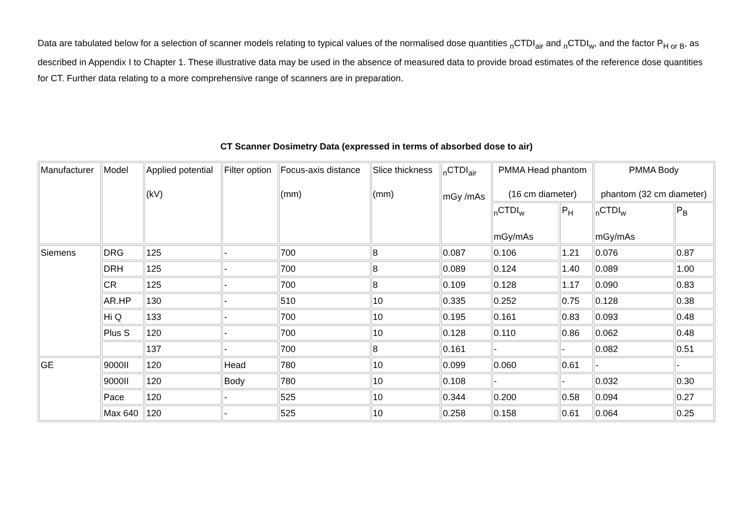Data are tabulated below for a selection of scanner models relating to typical values of the normalised dose quantities <sub>n</sub>CTDI<sub>air</sub> and <sub>n</sub>CTDI<sub>w</sub>, and the factor P<sub>H or B</sub>, as described in Appendix I to Chapter 1. These illustrative data may be used in the absence of measured data to provide broad estimates of the reference dose quantities for CT. Further data relating to a more comprehensive range of scanners are in preparation.
CT Scanner Dosimetry Data (expressed in terms of absorbed dose to air)
| Manufacturer | Model | Applied potential (kV) | Filter option | Focus-axis distance (mm) | Slice thickness (mm) | <sub>n</sub>CTDI<sub>air</sub> mGy /mAs | PMMA Head phantom (16 cm diameter) | | PMMA Body phantom (32 cm diameter) | |
| | | | | | | | <sub>n</sub>CTDI<sub>w</sub> mGy/mAs | P<sub>H</sub> | <sub>n</sub>CTDI<sub>w</sub> mGy/mAs | P<sub>B</sub> |
| Siemens | DRG | 125 | - | 700 | 8 | 0.087 | 0.106 | 1.21 | 0.076 | 0.87 |
| | DRH | 125 | - | 700 | 8 | 0.089 | 0.124 | 1.40 | 0.089 | 1.00 |
| | CR | 125 | - | 700 | 8 | 0.109 | 0.128 | 1.17 | 0.090 | 0.83 |
| | AR.HP | 130 | - | 510 | 10 | 0.335 | 0.252 | 0.75 | 0.128 | 0.38 |
| | Hi Q | 133 | - | 700 | 10 | 0.195 | 0.161 | 0.83 | 0.093 | 0.48 |
| | Plus S | 120 | - | 700 | 10 | 0.128 | 0.110 | 0.86 | 0.062 | 0.48 |
| | | 137 | - | 700 | 8 | 0.161 | - | - | 0.082 | 0.51 |
| GE | 9000II | 120 | Head | 780 | 10 | 0.099 | 0.060 | 0.61 | - | - |
| | 9000II | 120 | Body | 780 | 10 | 0.108 | - | - | 0.032 | 0.30 |
| | Pace | 120 | - | 525 | 10 | 0.344 | 0.200 | 0.58 | 0.094 | 0.27 |
| | Max 640 | 120 | - | 525 | 10 | 0.258 | 0.158 | 0.61 | 0.064 | 0.25 |